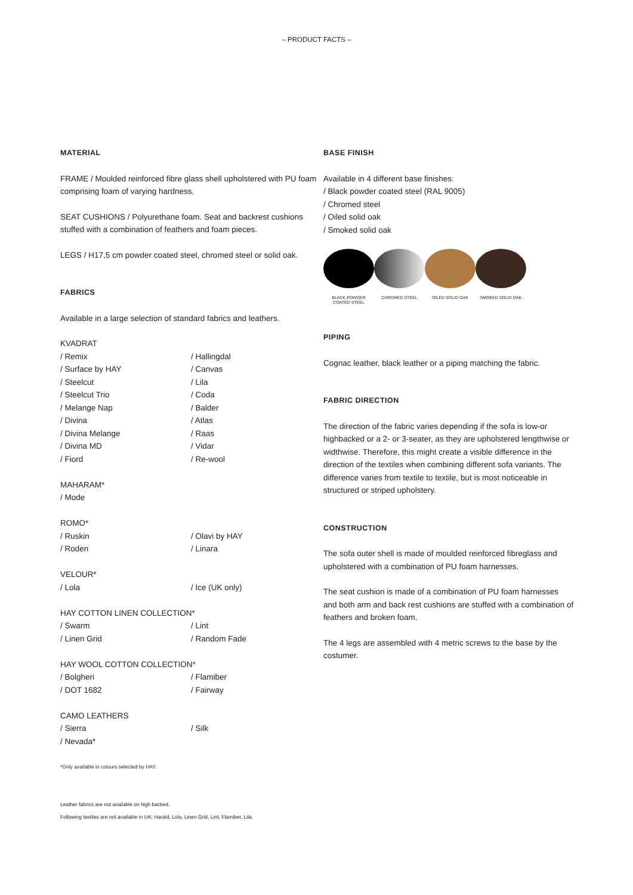– PRODUCT FACTS –
MATERIAL
FRAME / Moulded reinforced fibre glass shell upholstered with PU foam comprising foam of varying hardness.
SEAT CUSHIONS / Polyurethane foam. Seat and backrest cushions stuffed with a combination of feathers and foam pieces.
LEGS / H17,5 cm powder coated steel, chromed steel or solid oak.
FABRICS
Available in a large selection of standard fabrics and leathers.
KVADRAT
/ Remix
/ Hallingdal
/ Surface by HAY
/ Canvas
/ Steelcut
/ Lila
/ Steelcut Trio
/ Coda
/ Melange Nap
/ Balder
/ Divina
/ Atlas
/ Divina Melange
/ Raas
/ Divina MD
/ Vidar
/ Fiord
/ Re-wool
MAHARAM*
/ Mode
ROMO*
/ Ruskin
/ Olavi by HAY
/ Roden
/ Linara
VELOUR*
/ Lola
/ Ice (UK only)
HAY COTTON LINEN COLLECTION*
/ Swarm
/ Lint
/ Linen Grid
/ Random Fade
HAY WOOL COTTON COLLECTION*
/ Bolgheri
/ Flamiber
/ DOT 1682
/ Fairway
CAMO LEATHERS
/ Sierra
/ Silk
/ Nevada*
*Only available in colours selected by HAY.
Leather fabrics are not available on high backed.
Following textiles are not available in UK: Harald, Lola, Linen Grid, Lint, Flamiber, Lila.
BASE FINISH
Available in 4 different base finishes:
/ Black powder coated steel (RAL 9005)
/ Chromed steel
/ Oiled solid oak
/ Smoked solid oak
BLACK POWDER COATED STEEL
CHROMED STEEL OILED SOLID OAK SMOKED SOLID OAK
PIPING
Cognac leather, black leather or a piping matching the fabric.
FABRIC DIRECTION
The direction of the fabric varies depending if the sofa is low-or highbacked or a 2- or 3-seater, as they are upholstered lengthwise or widthwise. Therefore, this might create a visible difference in the direction of the textiles when combining different sofa variants. The difference varies from textile to textile, but is most noticeable in structured or striped upholstery.
CONSTRUCTION
The sofa outer shell is made of moulded reinforced fibreglass and upholstered with a combination of PU foam harnesses.
The seat cushion is made of a combination of PU foam harnesses and both arm and back rest cushions are stuffed with a combination of feathers and broken foam.
The 4 legs are assembled with 4 metric screws to the base by the costumer.